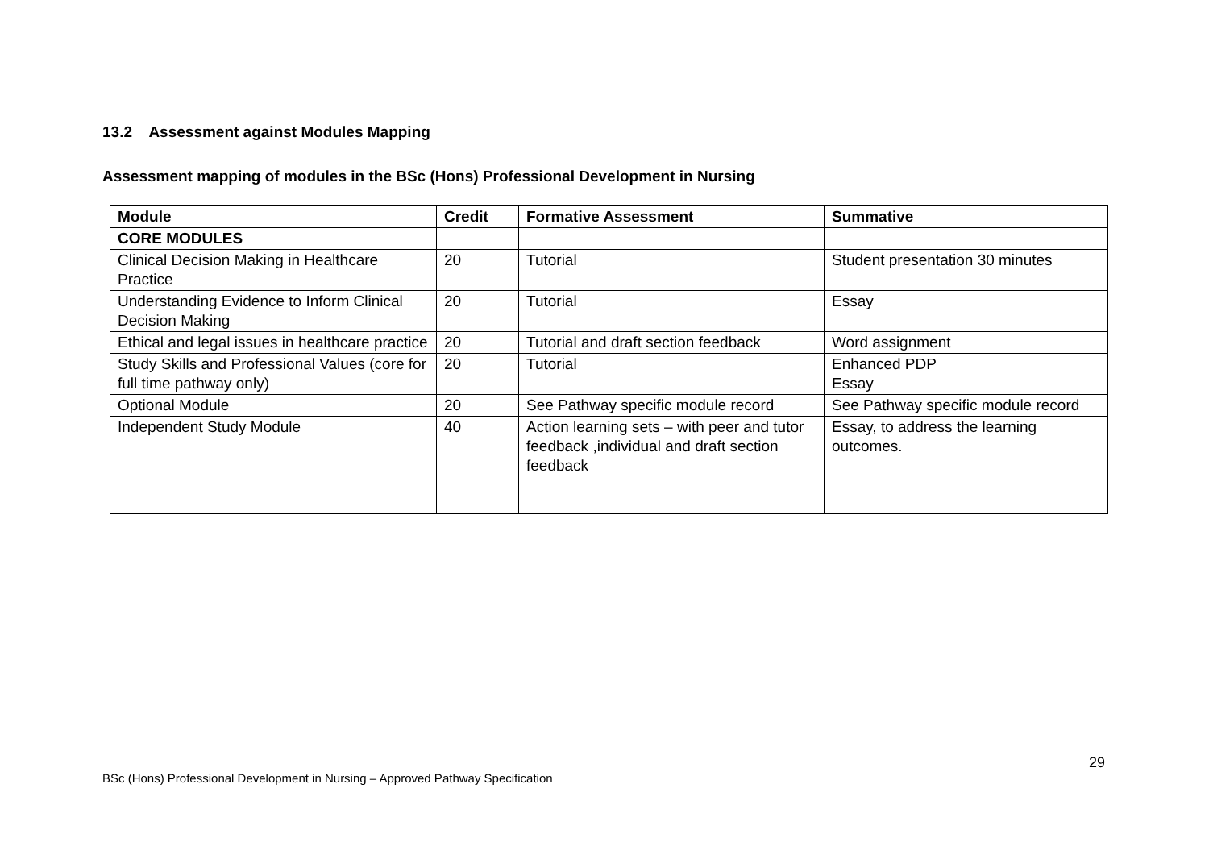13.2 Assessment against Modules Mapping
Assessment mapping of modules in the BSc (Hons) Professional Development in Nursing
| Module | Credit | Formative Assessment | Summative |
| --- | --- | --- | --- |
| CORE MODULES | | | |
| Clinical Decision Making in Healthcare Practice | 20 | Tutorial | Student presentation 30 minutes |
| Understanding Evidence to Inform Clinical Decision Making | 20 | Tutorial | Essay |
| Ethical and legal issues in healthcare practice | 20 | Tutorial and draft section feedback | Word assignment |
| Study Skills and Professional Values (core for full time pathway only) | 20 | Tutorial | Enhanced PDP Essay |
| Optional Module | 20 | See Pathway specific module record | See Pathway specific module record |
| Independent Study Module | 40 | Action learning sets – with peer and tutor feedback ,individual and draft section feedback | Essay, to address the learning outcomes. |
29
BSc (Hons) Professional Development in Nursing – Approved Pathway Specification